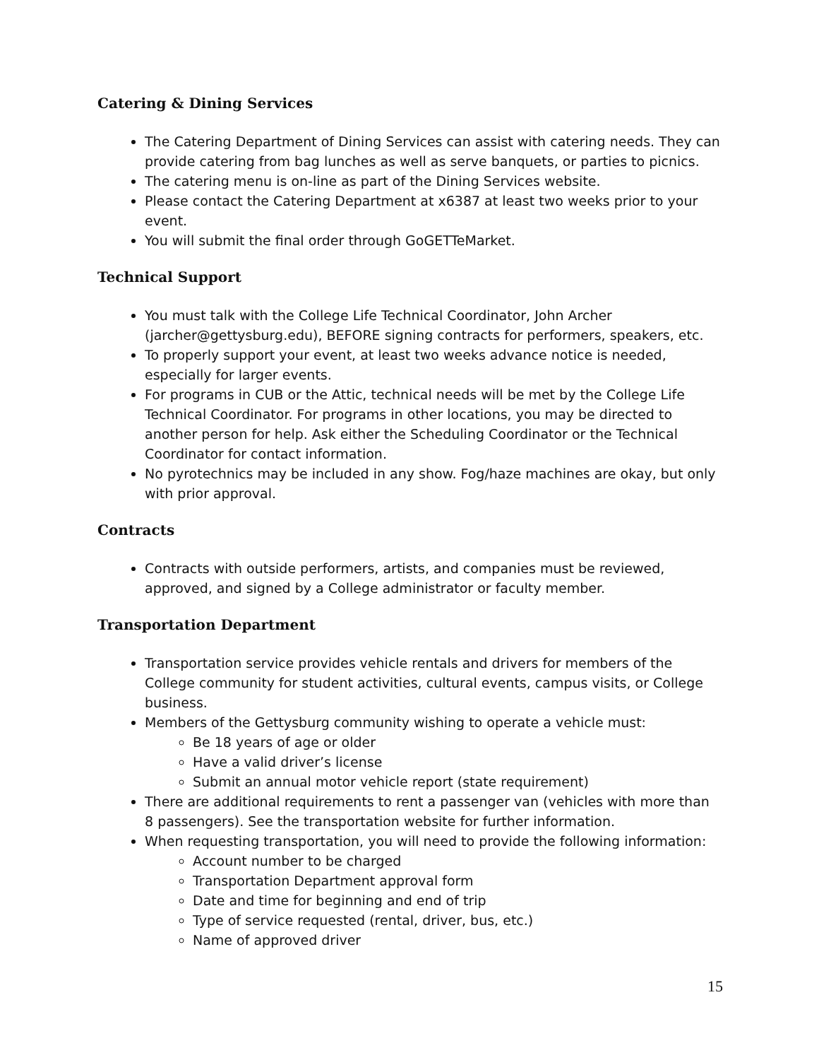Catering & Dining Services
The Catering Department of Dining Services can assist with catering needs. They can provide catering from bag lunches as well as serve banquets, or parties to picnics.
The catering menu is on-line as part of the Dining Services website.
Please contact the Catering Department at x6387 at least two weeks prior to your event.
You will submit the final order through GoGETTeMarket.
Technical Support
You must talk with the College Life Technical Coordinator, John Archer (jarcher@gettysburg.edu), BEFORE signing contracts for performers, speakers, etc.
To properly support your event, at least two weeks advance notice is needed, especially for larger events.
For programs in CUB or the Attic, technical needs will be met by the College Life Technical Coordinator. For programs in other locations, you may be directed to another person for help. Ask either the Scheduling Coordinator or the Technical Coordinator for contact information.
No pyrotechnics may be included in any show. Fog/haze machines are okay, but only with prior approval.
Contracts
Contracts with outside performers, artists, and companies must be reviewed, approved, and signed by a College administrator or faculty member.
Transportation Department
Transportation service provides vehicle rentals and drivers for members of the College community for student activities, cultural events, campus visits, or College business.
Members of the Gettysburg community wishing to operate a vehicle must:
Be 18 years of age or older
Have a valid driver’s license
Submit an annual motor vehicle report (state requirement)
There are additional requirements to rent a passenger van (vehicles with more than 8 passengers). See the transportation website for further information.
When requesting transportation, you will need to provide the following information:
Account number to be charged
Transportation Department approval form
Date and time for beginning and end of trip
Type of service requested (rental, driver, bus, etc.)
Name of approved driver
15